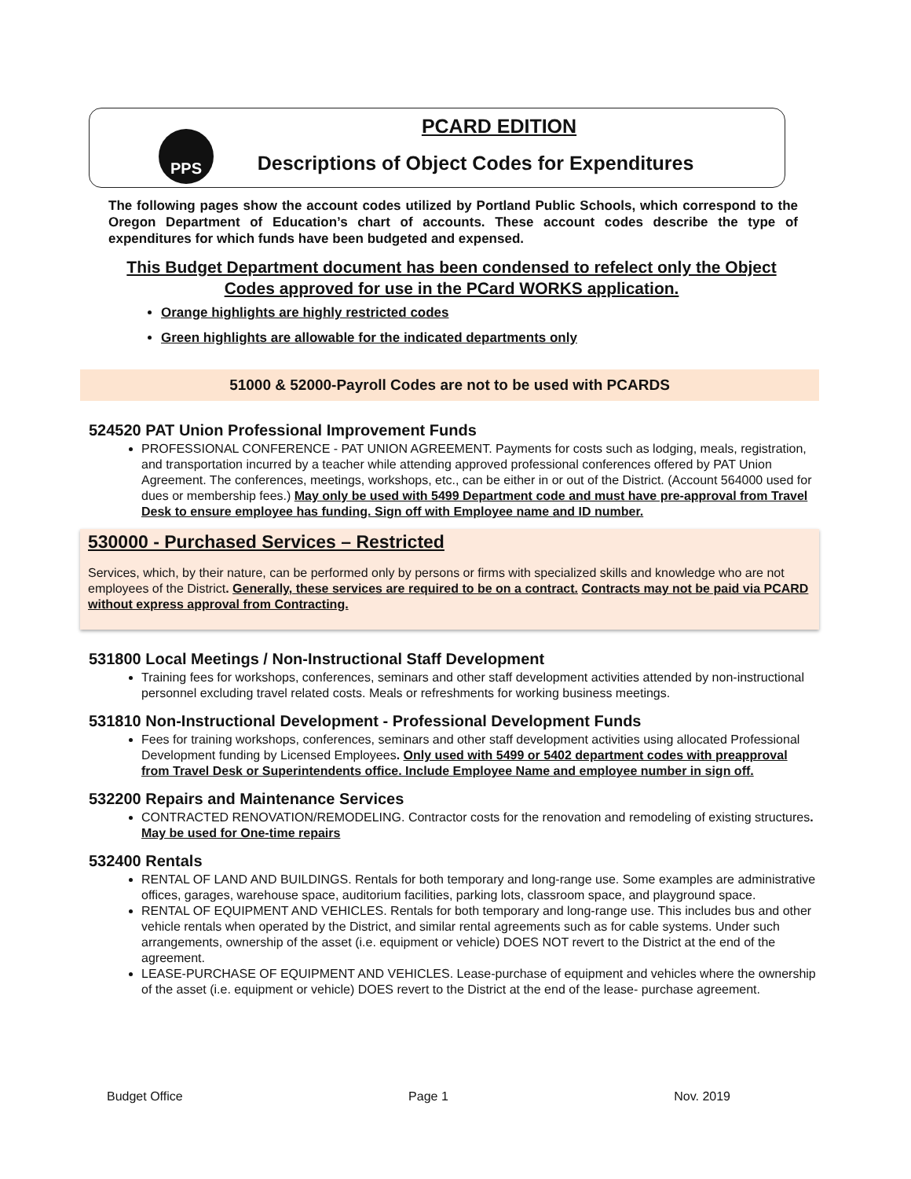PPS
PCARD EDITION
Descriptions of Object Codes for Expenditures
The following pages show the account codes utilized by Portland Public Schools, which correspond to the Oregon Department of Education’s chart of accounts. These account codes describe the type of expenditures for which funds have been budgeted and expensed.
This Budget Department document has been condensed to refelect only the Object Codes approved for use in the PCard WORKS application.
Orange highlights are highly restricted codes
Green highlights are allowable for the indicated departments only
51000 & 52000-Payroll Codes are not to be used with PCARDS
524520 PAT Union Professional Improvement Funds
PROFESSIONAL CONFERENCE - PAT UNION AGREEMENT. Payments for costs such as lodging, meals, registration, and transportation incurred by a teacher while attending approved professional conferences offered by PAT Union Agreement. The conferences, meetings, workshops, etc., can be either in or out of the District. (Account 564000 used for dues or membership fees.) May only be used with 5499 Department code and must have pre-approval from Travel Desk to ensure employee has funding. Sign off with Employee name and ID number.
530000 - Purchased Services – Restricted
Services, which, by their nature, can be performed only by persons or firms with specialized skills and knowledge who are not employees of the District. Generally, these services are required to be on a contract. Contracts may not be paid via PCARD without express approval from Contracting.
531800 Local Meetings / Non-Instructional Staff Development
Training fees for workshops, conferences, seminars and other staff development activities attended by non-instructional personnel excluding travel related costs. Meals or refreshments for working business meetings.
531810 Non-Instructional Development - Professional Development Funds
Fees for training workshops, conferences, seminars and other staff development activities using allocated Professional Development funding by Licensed Employees. Only used with 5499 or 5402 department codes with preapproval from Travel Desk or Superintendents office. Include Employee Name and employee number in sign off.
532200 Repairs and Maintenance Services
CONTRACTED RENOVATION/REMODELING. Contractor costs for the renovation and remodeling of existing structures. May be used for One-time repairs
532400 Rentals
RENTAL OF LAND AND BUILDINGS. Rentals for both temporary and long-range use. Some examples are administrative offices, garages, warehouse space, auditorium facilities, parking lots, classroom space, and playground space.
RENTAL OF EQUIPMENT AND VEHICLES. Rentals for both temporary and long-range use. This includes bus and other vehicle rentals when operated by the District, and similar rental agreements such as for cable systems. Under such arrangements, ownership of the asset (i.e. equipment or vehicle) DOES NOT revert to the District at the end of the agreement.
LEASE-PURCHASE OF EQUIPMENT AND VEHICLES. Lease-purchase of equipment and vehicles where the ownership of the asset (i.e. equipment or vehicle) DOES revert to the District at the end of the lease- purchase agreement.
Budget Office Page 1 Nov. 2019